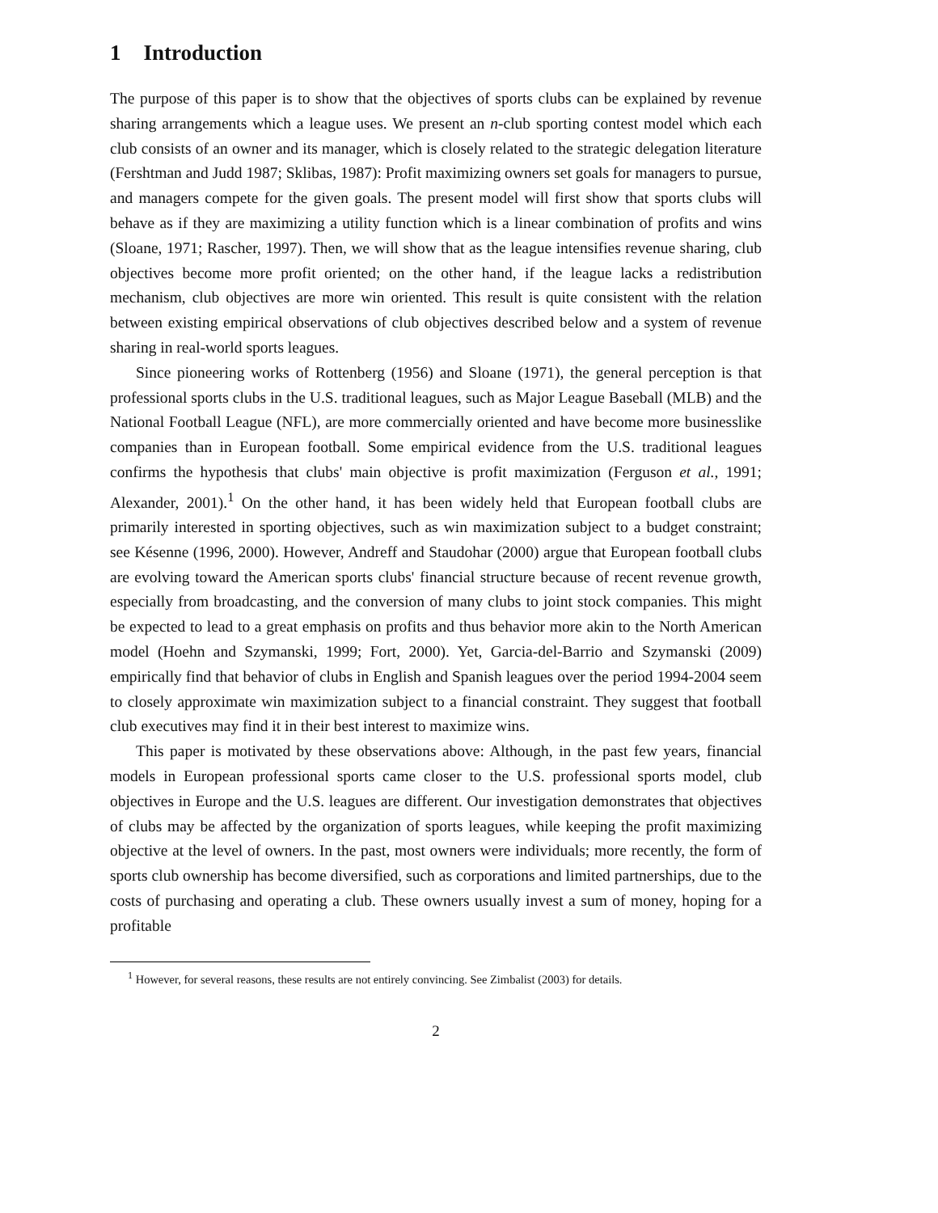1 Introduction
The purpose of this paper is to show that the objectives of sports clubs can be explained by revenue sharing arrangements which a league uses. We present an n-club sporting contest model which each club consists of an owner and its manager, which is closely related to the strategic delegation literature (Fershtman and Judd 1987; Sklibas, 1987): Profit maximizing owners set goals for managers to pursue, and managers compete for the given goals. The present model will first show that sports clubs will behave as if they are maximizing a utility function which is a linear combination of profits and wins (Sloane, 1971; Rascher, 1997). Then, we will show that as the league intensifies revenue sharing, club objectives become more profit oriented; on the other hand, if the league lacks a redistribution mechanism, club objectives are more win oriented. This result is quite consistent with the relation between existing empirical observations of club objectives described below and a system of revenue sharing in real-world sports leagues.
Since pioneering works of Rottenberg (1956) and Sloane (1971), the general perception is that professional sports clubs in the U.S. traditional leagues, such as Major League Baseball (MLB) and the National Football League (NFL), are more commercially oriented and have become more businesslike companies than in European football. Some empirical evidence from the U.S. traditional leagues confirms the hypothesis that clubs' main objective is profit maximization (Ferguson et al., 1991; Alexander, 2001).<sup>1</sup> On the other hand, it has been widely held that European football clubs are primarily interested in sporting objectives, such as win maximization subject to a budget constraint; see Késenne (1996, 2000). However, Andreff and Staudohar (2000) argue that European football clubs are evolving toward the American sports clubs' financial structure because of recent revenue growth, especially from broadcasting, and the conversion of many clubs to joint stock companies. This might be expected to lead to a great emphasis on profits and thus behavior more akin to the North American model (Hoehn and Szymanski, 1999; Fort, 2000). Yet, Garcia-del-Barrio and Szymanski (2009) empirically find that behavior of clubs in English and Spanish leagues over the period 1994-2004 seem to closely approximate win maximization subject to a financial constraint. They suggest that football club executives may find it in their best interest to maximize wins.
This paper is motivated by these observations above: Although, in the past few years, financial models in European professional sports came closer to the U.S. professional sports model, club objectives in Europe and the U.S. leagues are different. Our investigation demonstrates that objectives of clubs may be affected by the organization of sports leagues, while keeping the profit maximizing objective at the level of owners. In the past, most owners were individuals; more recently, the form of sports club ownership has become diversified, such as corporations and limited partnerships, due to the costs of purchasing and operating a club. These owners usually invest a sum of money, hoping for a profitable
<sup>1</sup> However, for several reasons, these results are not entirely convincing. See Zimbalist (2003) for details.
2